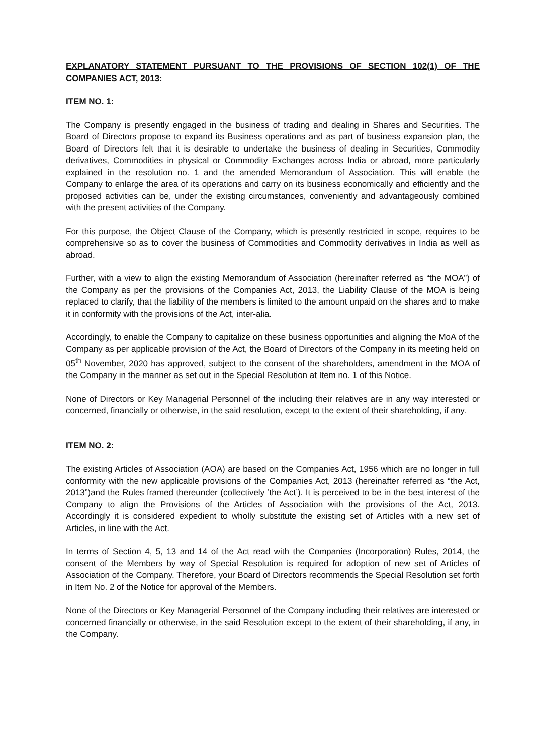EXPLANATORY STATEMENT PURSUANT TO THE PROVISIONS OF SECTION 102(1) OF THE COMPANIES ACT, 2013:
ITEM NO. 1:
The Company is presently engaged in the business of trading and dealing in Shares and Securities. The Board of Directors propose to expand its Business operations and as part of business expansion plan, the Board of Directors felt that it is desirable to undertake the business of dealing in Securities, Commodity derivatives, Commodities in physical or Commodity Exchanges across India or abroad, more particularly explained in the resolution no. 1 and the amended Memorandum of Association. This will enable the Company to enlarge the area of its operations and carry on its business economically and efficiently and the proposed activities can be, under the existing circumstances, conveniently and advantageously combined with the present activities of the Company.
For this purpose, the Object Clause of the Company, which is presently restricted in scope, requires to be comprehensive so as to cover the business of Commodities and Commodity derivatives in India as well as abroad.
Further, with a view to align the existing Memorandum of Association (hereinafter referred as “the MOA”) of the Company as per the provisions of the Companies Act, 2013, the Liability Clause of the MOA is being replaced to clarify, that the liability of the members is limited to the amount unpaid on the shares and to make it in conformity with the provisions of the Act, inter-alia.
Accordingly, to enable the Company to capitalize on these business opportunities and aligning the MoA of the Company as per applicable provision of the Act, the Board of Directors of the Company in its meeting held on 05<sup>th</sup> November, 2020 has approved, subject to the consent of the shareholders, amendment in the MOA of the Company in the manner as set out in the Special Resolution at Item no. 1 of this Notice.
None of Directors or Key Managerial Personnel of the including their relatives are in any way interested or concerned, financially or otherwise, in the said resolution, except to the extent of their shareholding, if any.
ITEM NO. 2:
The existing Articles of Association (AOA) are based on the Companies Act, 1956 which are no longer in full conformity with the new applicable provisions of the Companies Act, 2013 (hereinafter referred as “the Act, 2013”)and the Rules framed thereunder (collectively ’the Act’). It is perceived to be in the best interest of the Company to align the Provisions of the Articles of Association with the provisions of the Act, 2013. Accordingly it is considered expedient to wholly substitute the existing set of Articles with a new set of Articles, in line with the Act.
In terms of Section 4, 5, 13 and 14 of the Act read with the Companies (Incorporation) Rules, 2014, the consent of the Members by way of Special Resolution is required for adoption of new set of Articles of Association of the Company. Therefore, your Board of Directors recommends the Special Resolution set forth in Item No. 2 of the Notice for approval of the Members.
None of the Directors or Key Managerial Personnel of the Company including their relatives are interested or concerned financially or otherwise, in the said Resolution except to the extent of their shareholding, if any, in the Company.